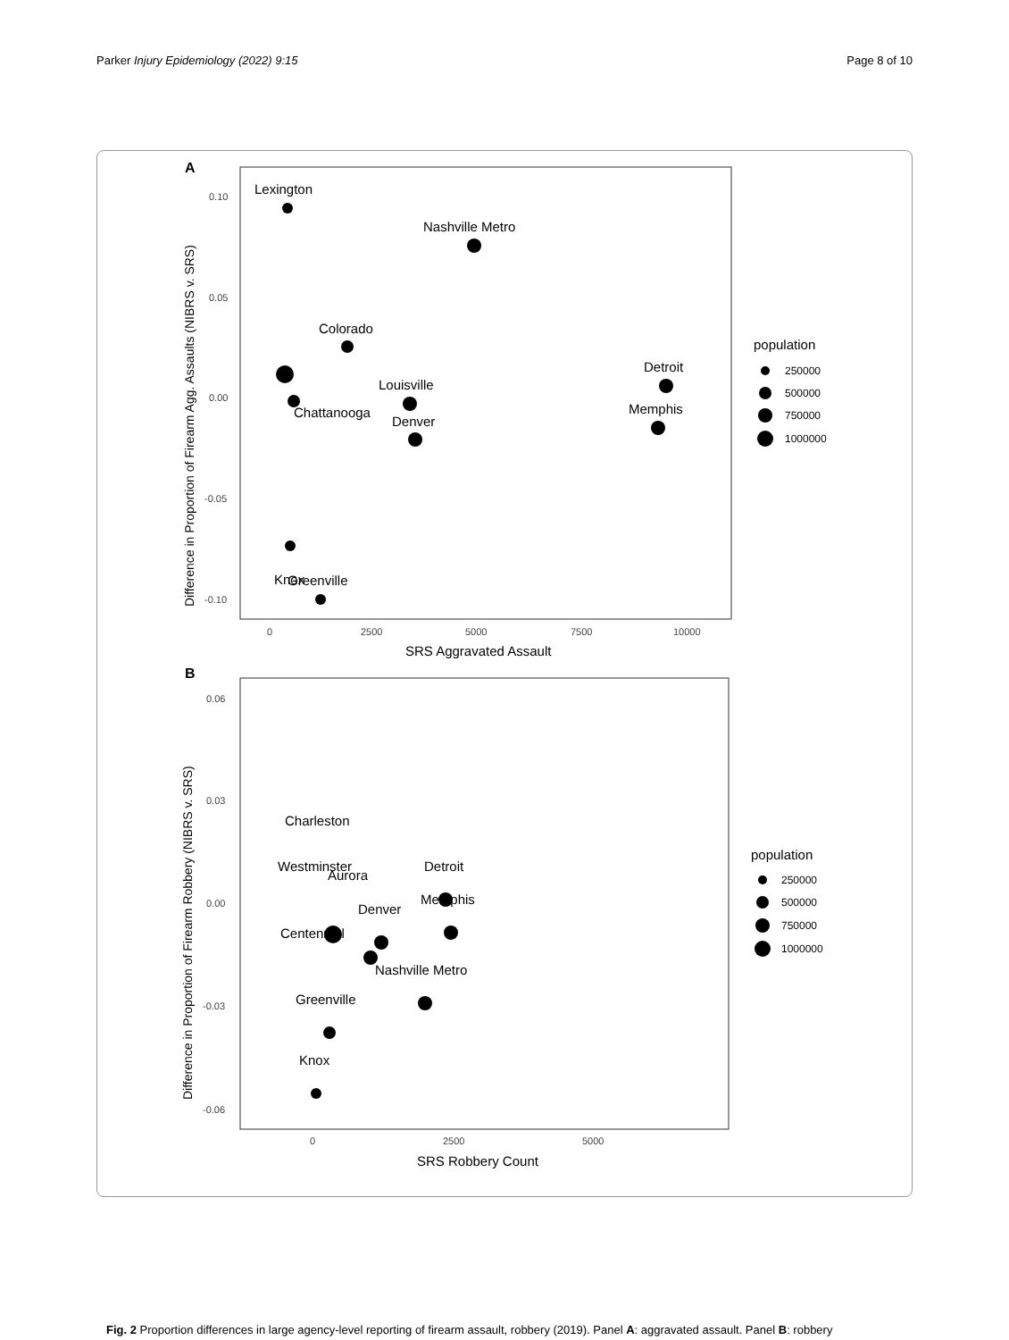Parker Injury Epidemiology (2022) 9:15 Page 8 of 10
A
0.10
0.05
0.00
-0.05
-0.10
0
2500
5000
7500
10000
SRS Aggravated Assault
Difference in Proportion of Firearm Agg. Assaults (NIBRS v. SRS)
Lexington
Nashville Metro
Colorado
Louisville
Detroit
Memphis
Denver
Chattanooga
Knox
Greenville
population
250000
500000
750000
1000000
B
0.06
0.03
0.00
-0.03
-0.06
0
2500
5000
SRS Robbery Count
Difference in Proportion of Firearm Robbery (NIBRS v. SRS)
Charleston
Westminster
Aurora
Detroit
Memphis
Denver
Centennial
Nashville Metro
Greenville
Knox
population
250000
500000
750000
1000000
Fig. 2 Proportion differences in large agency-level reporting of firearm assault, robbery (2019). Panel A: aggravated assault. Panel B: robbery